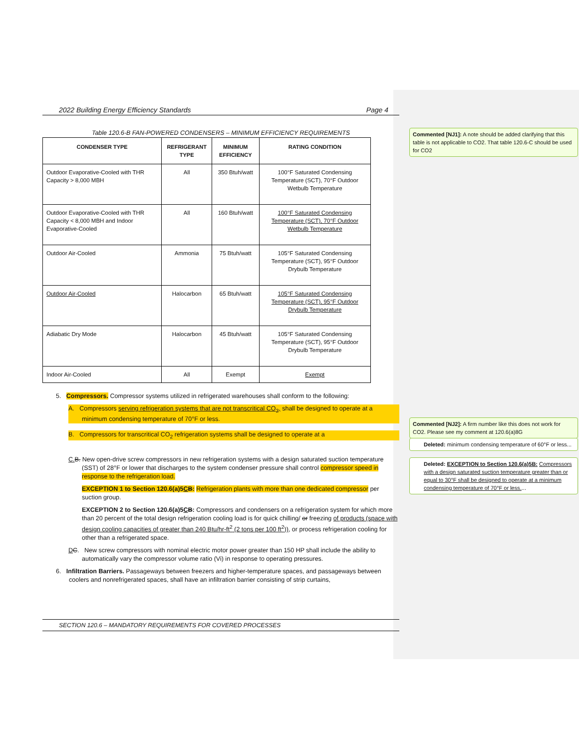2022 Building Energy Efficiency Standards Page 4
Table 120.6-B FAN-POWERED CONDENSERS – MINIMUM EFFICIENCY REQUIREMENTS
| CONDENSER TYPE | REFRIGERANT TYPE | MINIMUM EFFICIENCY | RATING CONDITION |
| --- | --- | --- | --- |
| Outdoor Evaporative-Cooled with THR Capacity > 8,000 MBH | All | 350 Btuh/watt | 100°F Saturated Condensing Temperature (SCT), 70°F Outdoor Wetbulb Temperature |
| Outdoor Evaporative-Cooled with THR Capacity < 8,000 MBH and Indoor Evaporative-Cooled | All | 160 Btuh/watt | 100°F Saturated Condensing Temperature (SCT), 70°F Outdoor Wetbulb Temperature |
| Outdoor Air-Cooled | Ammonia | 75 Btuh/watt | 105°F Saturated Condensing Temperature (SCT), 95°F Outdoor Drybulb Temperature |
| Outdoor Air-Cooled | Halocarbon | 65 Btuh/watt | 105°F Saturated Condensing Temperature (SCT), 95°F Outdoor Drybulb Temperature |
| Adiabatic Dry Mode | Halocarbon | 45 Btuh/watt | 105°F Saturated Condensing Temperature (SCT), 95°F Outdoor Drybulb Temperature |
| Indoor Air-Cooled | All | Exempt | Exempt |
5. Compressors. Compressor systems utilized in refrigerated warehouses shall conform to the following:
A. Compressors serving refrigeration systems that are not transcritical CO<sub>2</sub>, shall be designed to operate at a minimum condensing temperature of 70°F or less.
B. Compressors for transcritical CO<sub>2</sub> refrigeration systems shall be designed to operate at a
C. B. New open-drive screw compressors in new refrigeration systems with a design saturated suction temperature (SST) of 28°F or lower that discharges to the system condenser pressure shall control compressor speed in response to the refrigeration load.
EXCEPTION 1 to Section 120.6(a)5CB: Refrigeration plants with more than one dedicated compressor per suction group.
EXCEPTION 2 to Section 120.6(a)5CB: Compressors and condensers on a refrigeration system for which more than 20 percent of the total design refrigeration cooling load is for quick chilling/ or freezing of products (space with design cooling capacities of greater than 240 Btu/hr-ft<sup>2</sup> (2 tons per 100 ft<sup>2</sup>)), or process refrigeration cooling for other than a refrigerated space.
DC. New screw compressors with nominal electric motor power greater than 150 HP shall include the ability to automatically vary the compressor volume ratio (Vi) in response to operating pressures.
6. Infiltration Barriers. Passageways between freezers and higher-temperature spaces, and passageways between coolers and nonrefrigerated spaces, shall have an infiltration barrier consisting of strip curtains,
SECTION 120.6 – MANDATORY REQUIREMENTS FOR COVERED PROCESSES
Commented [NJ1]: A note should be added clarifying that this table is not applicable to CO2. That table 120.6-C should be used for CO2
Commented [NJ2]: A firm number like this does not work for CO2. Please see my comment at 120.6(a)8G
Deleted: minimum condensing temperature of 60°F or less...
Deleted: EXCEPTION to Section 120.6(a)5B: Compressors with a design saturated suction temperature greater than or equal to 30°F shall be designed to operate at a minimum condensing temperature of 70°F or less....